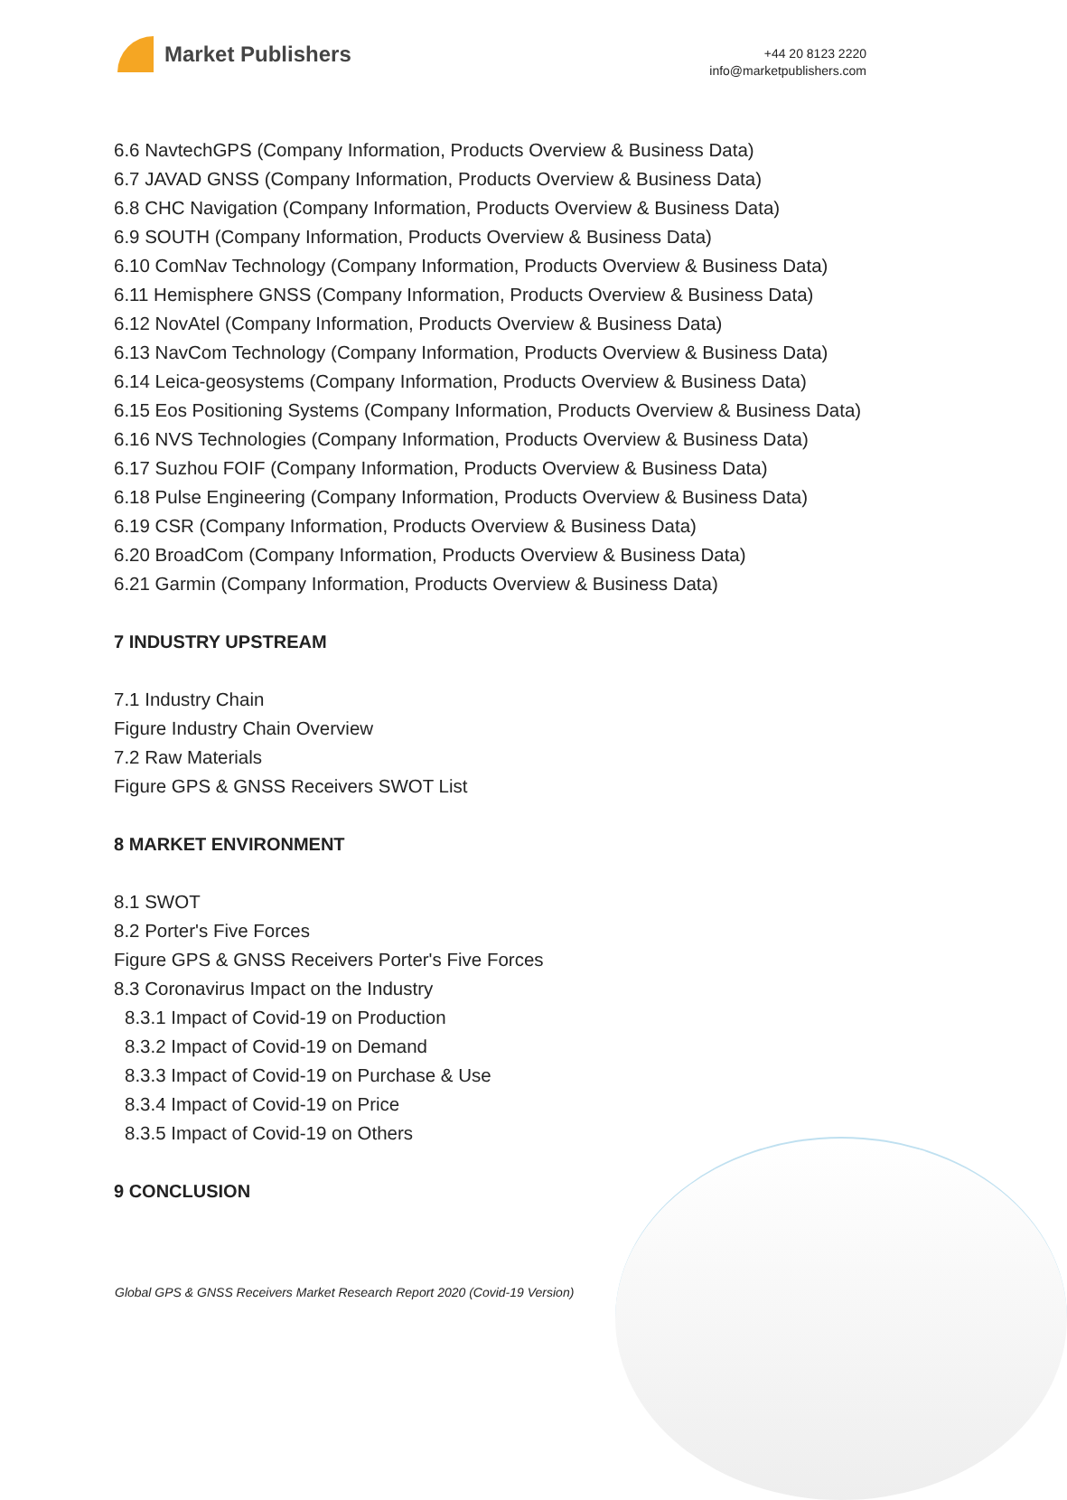Market Publishers
+44 20 8123 2220
info@marketpublishers.com
6.6 NavtechGPS (Company Information, Products Overview & Business Data)
6.7 JAVAD GNSS (Company Information, Products Overview & Business Data)
6.8 CHC Navigation (Company Information, Products Overview & Business Data)
6.9 SOUTH (Company Information, Products Overview & Business Data)
6.10 ComNav Technology (Company Information, Products Overview & Business Data)
6.11 Hemisphere GNSS (Company Information, Products Overview & Business Data)
6.12 NovAtel (Company Information, Products Overview & Business Data)
6.13 NavCom Technology (Company Information, Products Overview & Business Data)
6.14 Leica-geosystems (Company Information, Products Overview & Business Data)
6.15 Eos Positioning Systems (Company Information, Products Overview & Business Data)
6.16 NVS Technologies (Company Information, Products Overview & Business Data)
6.17 Suzhou FOIF (Company Information, Products Overview & Business Data)
6.18 Pulse Engineering (Company Information, Products Overview & Business Data)
6.19 CSR (Company Information, Products Overview & Business Data)
6.20 BroadCom (Company Information, Products Overview & Business Data)
6.21 Garmin (Company Information, Products Overview & Business Data)
7 INDUSTRY UPSTREAM
7.1 Industry Chain
Figure Industry Chain Overview
7.2 Raw Materials
Figure GPS & GNSS Receivers SWOT List
8 MARKET ENVIRONMENT
8.1 SWOT
8.2 Porter's Five Forces
Figure GPS & GNSS Receivers Porter's Five Forces
8.3 Coronavirus Impact on the Industry
8.3.1 Impact of Covid-19 on Production
8.3.2 Impact of Covid-19 on Demand
8.3.3 Impact of Covid-19 on Purchase & Use
8.3.4 Impact of Covid-19 on Price
8.3.5 Impact of Covid-19 on Others
9 CONCLUSION
Global GPS & GNSS Receivers Market Research Report 2020 (Covid-19 Version)